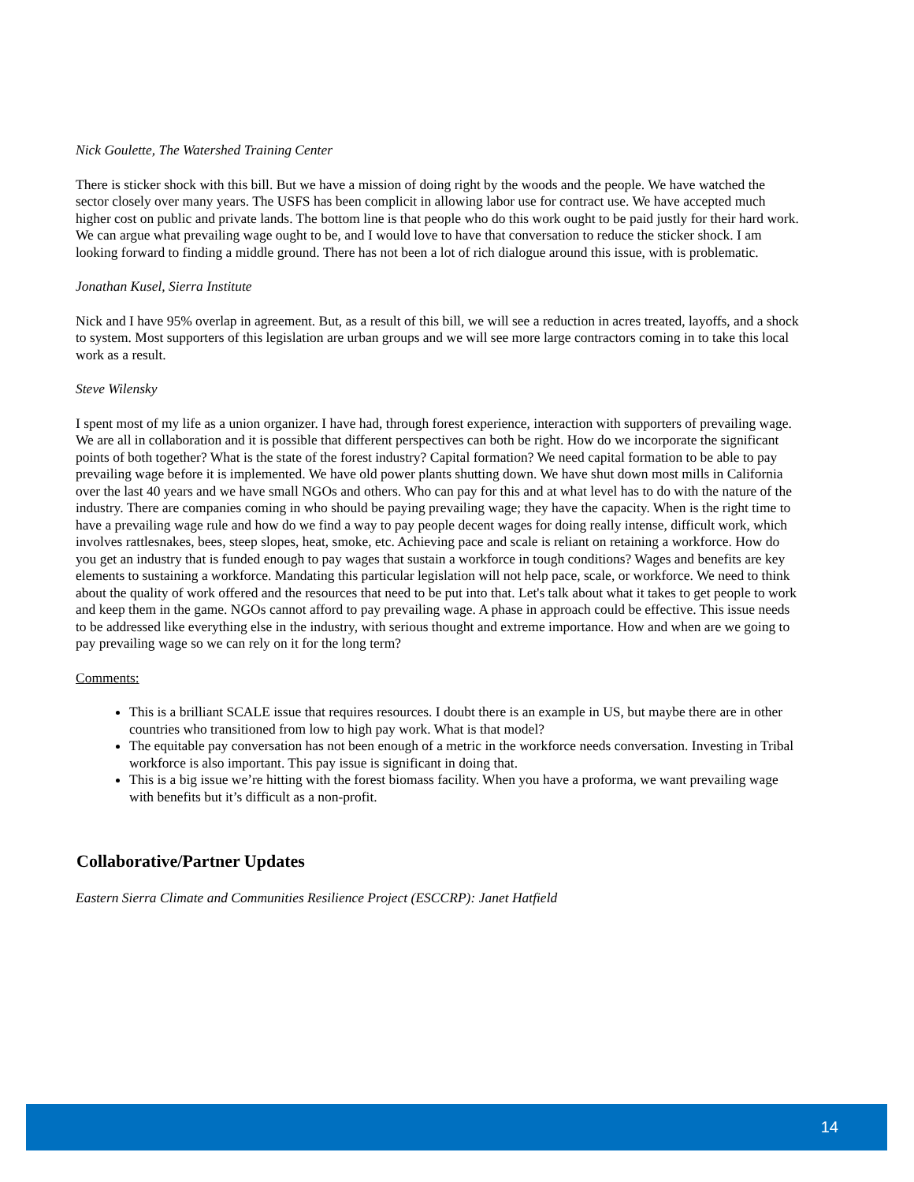Nick Goulette, The Watershed Training Center
There is sticker shock with this bill. But we have a mission of doing right by the woods and the people. We have watched the sector closely over many years. The USFS has been complicit in allowing labor use for contract use. We have accepted much higher cost on public and private lands. The bottom line is that people who do this work ought to be paid justly for their hard work. We can argue what prevailing wage ought to be, and I would love to have that conversation to reduce the sticker shock. I am looking forward to finding a middle ground. There has not been a lot of rich dialogue around this issue, with is problematic.
Jonathan Kusel, Sierra Institute
Nick and I have 95% overlap in agreement. But, as a result of this bill, we will see a reduction in acres treated, layoffs, and a shock to system. Most supporters of this legislation are urban groups and we will see more large contractors coming in to take this local work as a result.
Steve Wilensky
I spent most of my life as a union organizer. I have had, through forest experience, interaction with supporters of prevailing wage. We are all in collaboration and it is possible that different perspectives can both be right. How do we incorporate the significant points of both together? What is the state of the forest industry? Capital formation? We need capital formation to be able to pay prevailing wage before it is implemented. We have old power plants shutting down. We have shut down most mills in California over the last 40 years and we have small NGOs and others. Who can pay for this and at what level has to do with the nature of the industry. There are companies coming in who should be paying prevailing wage; they have the capacity. When is the right time to have a prevailing wage rule and how do we find a way to pay people decent wages for doing really intense, difficult work, which involves rattlesnakes, bees, steep slopes, heat, smoke, etc. Achieving pace and scale is reliant on retaining a workforce. How do you get an industry that is funded enough to pay wages that sustain a workforce in tough conditions? Wages and benefits are key elements to sustaining a workforce. Mandating this particular legislation will not help pace, scale, or workforce. We need to think about the quality of work offered and the resources that need to be put into that. Let's talk about what it takes to get people to work and keep them in the game. NGOs cannot afford to pay prevailing wage. A phase in approach could be effective. This issue needs to be addressed like everything else in the industry, with serious thought and extreme importance. How and when are we going to pay prevailing wage so we can rely on it for the long term?
Comments:
This is a brilliant SCALE issue that requires resources. I doubt there is an example in US, but maybe there are in other countries who transitioned from low to high pay work. What is that model?
The equitable pay conversation has not been enough of a metric in the workforce needs conversation. Investing in Tribal workforce is also important. This pay issue is significant in doing that.
This is a big issue we’re hitting with the forest biomass facility. When you have a proforma, we want prevailing wage with benefits but it’s difficult as a non-profit.
Collaborative/Partner Updates
Eastern Sierra Climate and Communities Resilience Project (ESCCRP): Janet Hatfield
14